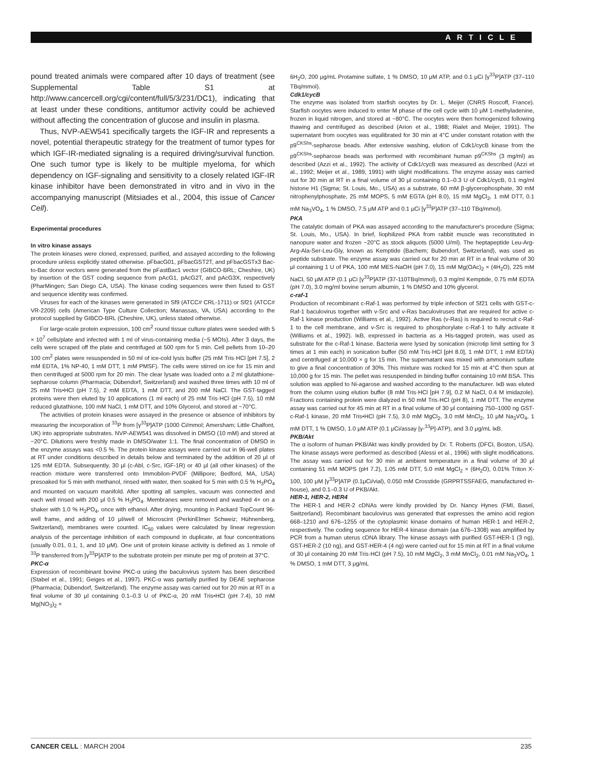ARTICLE
pound treated animals were compared after 10 days of treatment (see Supplemental Table S1 at http://www.cancercell.org/cgi/content/full/5/3/231/DC1), indicating that at least under these conditions, antitumor activity could be achieved without affecting the concentration of glucose and insulin in plasma.
Thus, NVP-AEW541 specifically targets the IGF-IR and represents a novel, potential therapeutic strategy for the treatment of tumor types for which IGF-IR-mediated signaling is a required driving/survival function. One such tumor type is likely to be multiple myeloma, for which dependency on IGF-signaling and sensitivity to a closely related IGF-IR kinase inhibitor have been demonstrated in vitro and in vivo in the accompanying manuscript (Mitsiades et al., 2004, this issue of Cancer Cell).
Experimental procedures
In vitro kinase assays
The protein kinases were cloned, expressed, purified, and assayed according to the following procedure unless explicitly stated otherwise. pFbacG01, pFbacGST2T, and pFbacGSTx3 Bac-to-Bac donor vectors were generated from the pFastBac1 vector (GIBCO-BRL; Cheshire, UK) by insertion of the GST coding sequence from pAcG1, pAcG2T, and pAcG3X, respectively (PharMingen; San Diego CA, USA). The kinase coding sequences were then fused to GST and sequence identity was confirmed.
Viruses for each of the kinases were generated in Sf9 (ATCC# CRL-1711) or Sf21 (ATCC# VR-2209) cells (American Type Culture Collection; Manassas, VA, USA) according to the protocol supplied by GIBCO-BRL (Cheshire, UK), unless stated otherwise.
For large-scale protein expression, 100 cm<sup>2</sup> round tissue culture plates were seeded with 5 × 10<sup>7</sup> cells/plate and infected with 1 ml of virus-containing media (~5 MOIs). After 3 days, the cells were scraped off the plate and centrifuged at 500 rpm for 5 min. Cell pellets from 10–20 100 cm<sup>2</sup> plates were resuspended in 50 ml of ice-cold lysis buffer (25 mM Tris·HCl [pH 7.5], 2 mM EDTA, 1% NP-40, 1 mM DTT, 1 mM PMSF). The cells were stirred on ice for 15 min and then centrifuged at 5000 rpm for 20 min. The clear lysate was loaded onto a 2 ml glutathione-sepharose column (Pharmacia; Dübendorf, Switzerland) and washed three times with 10 ml of 25 mM Tris•HCl (pH 7.5), 2 mM EDTA, 1 mM DTT, and 200 mM NaCl. The GST-tagged proteins were then eluted by 10 applications (1 ml each) of 25 mM Tris·HCl (pH 7.5), 10 mM reduced glutathione, 100 mM NaCl, 1 mM DTT, and 10% Glycerol, and stored at −70°C.
The activities of protein kinases were assayed in the presence or absence of inhibitors by measuring the incorporation of <sup>33</sup>P from [γ<sup>33</sup>P]ATP (1000 Ci/mmol; Amersham; Little Chalfont, UK) into appropriate substrates. NVP-AEW541 was dissolved in DMSO (10 mM) and stored at −20°C. Dilutions were freshly made in DMSO/water 1:1. The final concentration of DMSO in the enzyme assays was <0.5 %. The protein kinase assays were carried out in 96-well plates at RT under conditions described in details below and terminated by the addition of 20 μl of 125 mM EDTA. Subsequently, 30 μl (c-Abl, c-Src, IGF-1R) or 40 μl (all other kinases) of the reaction mixture were transferred onto Immobilon-PVDF (Millipore; Bedford, MA, USA) presoaked for 5 min with methanol, rinsed with water, then soaked for 5 min with 0.5 % H<sub>3</sub>PO<sub>4</sub> and mounted on vacuum manifold. After spotting all samples, vacuum was connected and each well rinsed with 200 μl 0.5 % H<sub>3</sub>PO<sub>4</sub>. Membranes were removed and washed 4× on a shaker with 1.0 % H<sub>3</sub>PO<sub>4</sub>, once with ethanol. After drying, mounting in Packard TopCount 96-well frame, and adding of 10 μl/well of Microscint (PerkinElmer Schweiz; Hühnenberg, Switzerland), membranes were counted. IC<sub>50</sub> values were calculated by linear regression analysis of the percentage inhibition of each compound in duplicate, at four concentrations (usually 0.01, 0.1, 1, and 10 μM). One unit of protein kinase activity is defined as 1 nmole of <sup>33</sup>P transferred from [γ<sup>33</sup>P]ATP to the substrate protein per minute per mg of protein at 37°C.
PKC-α
Expression of recombinant bovine PKC-α using the baculovirus system has been described (Stabel et al., 1991; Geiges et al., 1997). PKC-α was partially purified by DEAE sepharose (Pharmacia; Dübendorf, Switzerland). The enzyme assay was carried out for 20 min at RT in a final volume of 30 μl containing 0.1–0.3 U of PKC-α, 20 mM Tris•HCl (pH 7.4), 10 mM Mg(NO<sub>3</sub>)<sub>2</sub> ×
6H<sub>2</sub>O, 200 μg/mL Protamine sulfate, 1 % DMSO, 10 μM ATP, and 0.1 μCi [γ<sup>33</sup>P]ATP (37–110 TBq/mmol).
Cdk1/cycB
The enzyme was isolated from starfish oocytes by Dr. L. Meijer (CNRS Roscoff, France). Starfish oocytes were induced to enter M phase of the cell cycle with 10 μM 1-methyladenine, frozen in liquid nitrogen, and stored at −80°C. The oocytes were then homogenized following thawing and centrifuged as described (Arion et al., 1988; Rialet and Meijer, 1991). The supernatant from oocytes was equilibrated for 30 min at 4°C under constant rotation with the p9<sup>CKShs</sup>-sepharose beads. After extensive washing, elution of Cdk1/cycB kinase from the p9<sup>CKShs</sup>-sepharose beads was performed with recombinant human p9<sup>CKShs</sup> (3 mg/ml) as described (Azzi et al., 1992). The activity of Cdk1/cycB was measured as described (Azzi et al., 1992; Meijer et al., 1989, 1991) with slight modifications. The enzyme assay was carried out for 30 min at RT in a final volume of 30 μl containing 0.1–0.3 U of Cdk1/cycB, 0.1 mg/ml histone H1 (Sigma; St. Louis, Mo., USA) as a substrate, 60 mM β-glycerophosphate, 30 mM nitrophenylphosphate, 25 mM MOPS, 5 mM EGTA (pH 8.0), 15 mM MgCl<sub>2</sub>, 1 mM DTT, 0.1 mM Na<sub>3</sub>VO<sub>4</sub>, 1 % DMSO, 7.5 μM ATP and 0.1 μCi [γ<sup>33</sup>P]ATP (37–110 TBq/mmol).
PKA
The catalytic domain of PKA was assayed according to the manufacturer's procedure (Sigma; St. Louis, Mo., USA). In brief, liophilized PKA from rabbit muscle was reconstituted in nanopure water and frozen −20°C as stock aliquots (5000 U/ml). The heptapeptide Leu-Arg-Arg-Ala-Ser-Leu-Gly, known as Kemptide (Bachem; Bubendorf, Switzerland), was used as peptide substrate. The enzyme assay was carried out for 20 min at RT in a final volume of 30 μl containing 1 U of PKA, 100 mM MES-NaOH (pH 7.0), 15 mM Mg(OAc)<sub>2</sub> × (4H<sub>2</sub>O), 225 mM NaCl, 50 μM ATP (0.1 μCi [γ<sup>33</sup>P]ATP (37-110TBq/mmol), 0.3 mg/ml Kemptide, 0.75 mM EDTA (pH 7.0), 3.0 mg/ml bovine serum albumin, 1 % DMSO and 10% glycerol.
c-raf-1
Production of recombinant c-Raf-1 was performed by triple infection of Sf21 cells with GST-c-Raf-1 baculovirus together with v-Src and v-Ras baculoviruses that are required for active c-Raf-1 kinase production (Williams et al., 1992). Active Ras (v-Ras) is required to recruit c-Raf-1 to the cell membrane, and v-Src is required to phosphorylate c-Raf-1 to fully activate it (Williams et al., 1992). IκB, expressed in bacteria as a His-tagged protein, was used as substrate for the c-Raf-1 kinase. Bacteria were lysed by sonication (microtip limit setting for 3 times at 1 min each) in sonication buffer (50 mM Tris·HCl [pH 8.0], 1 mM DTT, 1 mM EDTA) and centrifuged at 10,000 × g for 15 min. The supernatant was mixed with ammonium sulfate to give a final concentration of 30%. This mixture was rocked for 15 min at 4°C then spun at 10,000 g for 15 min. The pellet was resuspended in binding buffer containing 10 mM BSA. This solution was applied to Ni-agarose and washed according to the manufacturer. IκB was eluted from the column using elution buffer (8 mM Tris·HCl [pH 7.9], 0.2 M NaCl, 0.4 M imidazole). Fractions containing protein were dialyzed in 50 mM Tris·HCl (pH 8), 1 mM DTT. The enzyme assay was carried out for 45 min at RT in a final volume of 30 μl containing 750–1000 ng GST-c-Raf-1 kinase, 20 mM Tris•HCl (pH 7.5), 3.0 mM MgCl<sub>2</sub>, 3.0 mM MnCl<sub>2</sub>, 10 μM Na<sub>3</sub>VO<sub>4</sub>, 1 mM DTT, 1 % DMSO, 1.0 μM ATP (0.1 μCi/assay [γ-<sup>33</sup>P]-ATP), and 3.0 μg/mL IκB.
PKB/Akt
The α isoform of human PKB/Akt was kindly provided by Dr. T. Roberts (DFCI, Boston, USA). The kinase assays were performed as described (Alessi et al., 1996) with slight modifications. The assay was carried out for 30 min at ambient temperature in a final volume of 30 μl containing 51 mM MOPS (pH 7.2), 1.05 mM DTT, 5.0 mM MgCl<sub>2</sub> × (6H<sub>2</sub>O), 0.01% Triton X-100, 100 μM [γ<sup>33</sup>P]ATP (0.1μCi/vial), 0.050 mM Crosstide (GRPRTSSFAEG, manufactured in-house), and 0.1–0.3 U of PKB/Akt.
HER-1, HER-2, HER4
The HER-1 and HER-2 cDNAs were kindly provided by Dr. Nancy Hynes (FMI, Basel, Switzerland). Recombinant baculovirus was generated that expresses the amino acid region 668–1210 and 676–1255 of the cytoplasmic kinase domains of human HER-1 and HER-2, respectively. The coding sequence for HER-4 kinase domain (aa 676–1308) was amplified by PCR from a human uterus cDNA library. The kinase assays with purified GST-HER-1 (3 ng), GST-HER-2 (10 ng), and GST-HER-4 (4 ng) were carried out for 15 min at RT in a final volume of 30 μl containing 20 mM Tris·HCl (pH 7.5), 10 mM MgCl<sub>2</sub>, 3 mM MnCl<sub>2</sub>, 0.01 mM Na<sub>3</sub>VO<sub>4</sub>, 1 % DMSO, 1 mM DTT, 3 μg/mL
CANCER CELL : MARCH 2004 235